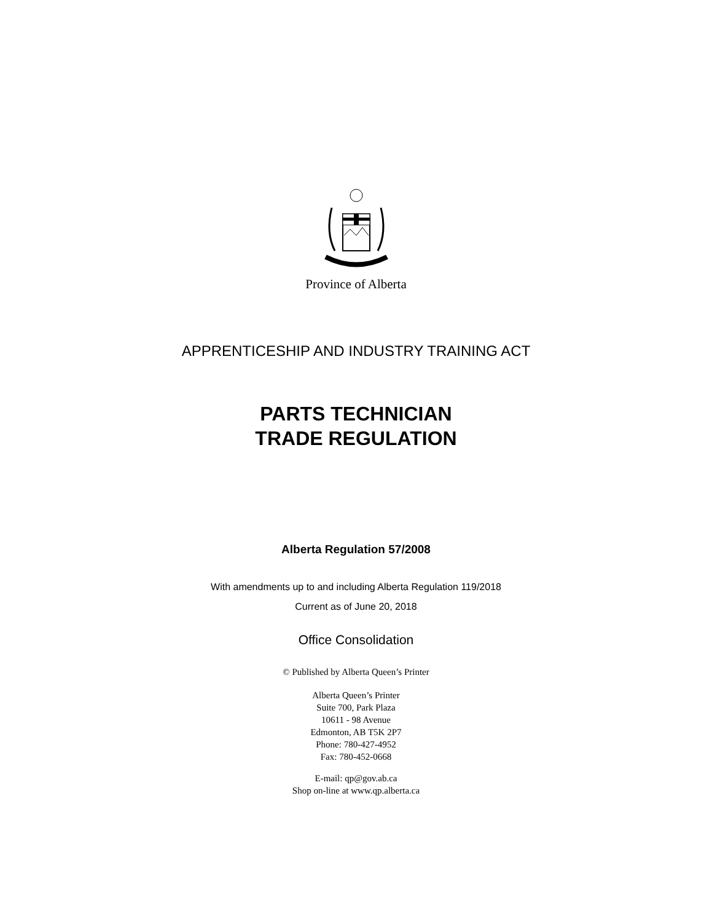Province of Alberta
APPRENTICESHIP AND INDUSTRY TRAINING ACT
PARTS TECHNICIAN
TRADE REGULATION
Alberta Regulation 57/2008
With amendments up to and including Alberta Regulation 119/2018
Current as of June 20, 2018
Office Consolidation
© Published by Alberta Queen’s Printer
Alberta Queen’s Printer
Suite 700, Park Plaza
10611 - 98 Avenue
Edmonton, AB T5K 2P7
Phone: 780-427-4952
Fax: 780-452-0668
E-mail: qp@gov.ab.ca
Shop on-line at www.qp.alberta.ca